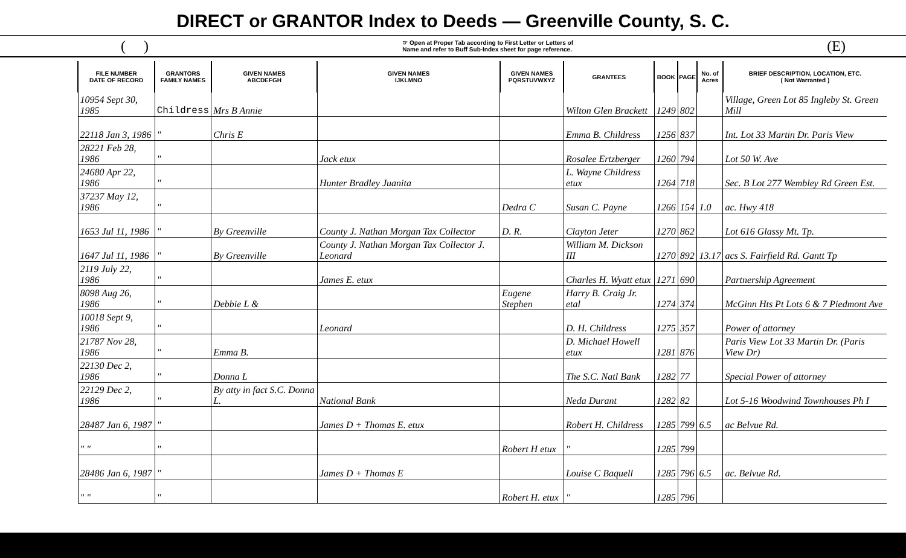DIRECT or GRANTOR Index to Deeds — Greenville County, S. C.
( ) ☞ Open at Proper Tab according to First Letter or Letters of
Name and refer to Buff Sub-Index sheet for page reference. (E)
| FILE NUMBER DATE OF RECORD | GRANTORS FAMILY NAMES | GIVEN NAMES ABCDEFGH | GIVEN NAMES IJKLMNO | GIVEN NAMES PQRSTUVWXYZ | GRANTEES | BOOK | PAGE | No. of Acres | BRIEF DESCRIPTION, LOCATION, ETC. ( Not Warranted ) |
| --- | --- | --- | --- | --- | --- | --- | --- | --- | --- |
| 10954 Sept 30, 1985 | Childress | Mrs B Annie | | | Wilton Glen Brackett | 1249 | 802 | | Village, Green Lot 85 Ingleby St. Green Mill |
| 22118 Jan 3, 1986 | " | Chris E | | | Emma B. Childress | 1256 | 837 | | Int. Lot 33 Martin Dr. Paris View |
| 28221 Feb 28, 1986 | " | | Jack etux | | Rosalee Ertzberger | 1260 | 794 | | Lot 50 W. Ave |
| 24680 Apr 22, 1986 | " | | Hunter Bradley Juanita | | L. Wayne Childress etux | 1264 | 718 | | Sec. B Lot 277 Wembley Rd Green Est. |
| 37237 May 12, 1986 | " | | | Dedra C | Susan C. Payne | 1266 | 154 | 1.0 | ac. Hwy 418 |
| 1653 Jul 11, 1986 | " | By Greenville | County J. Nathan Morgan Tax Collector | D. R. | Clayton Jeter | 1270 | 862 | | Lot 616 Glassy Mt. Tp. |
| 1647 Jul 11, 1986 | " | By Greenville | County J. Nathan Morgan Tax Collector J. Leonard | | William M. Dickson III | 1270 | 892 | 13.17 | acs S. Fairfield Rd. Gantt Tp |
| 2119 July 22, 1986 | " | | James E. etux | | Charles H. Wyatt etux | 1271 | 690 | | Partnership Agreement |
| 8098 Aug 26, 1986 | " | Debbie L & | | Eugene Stephen | Harry B. Craig Jr. etal | 1274 | 374 | | McGinn Hts Pt Lots 6 & 7 Piedmont Ave |
| 10018 Sept 9, 1986 | " | | Leonard | | D. H. Childress | 1275 | 357 | | Power of attorney |
| 21787 Nov 28, 1986 | " | Emma B. | | | D. Michael Howell etux | 1281 | 876 | | Paris View Lot 33 Martin Dr. (Paris View Dr) |
| 22130 Dec 2, 1986 | " | Donna L | | | The S.C. Natl Bank | 1282 | 77 | | Special Power of attorney |
| 22129 Dec 2, 1986 | " | By atty in fact S.C. Donna L. | National Bank | | Neda Durant | 1282 | 82 | | Lot 5-16 Woodwind Townhouses Ph I |
| 28487 Jan 6, 1987 | " | | James D + Thomas E. etux | | Robert H. Childress | 1285 | 799 | 6.5 | ac Belvue Rd. |
| " " | " | | | Robert H etux | " | 1285 | 799 | | |
| 28486 Jan 6, 1987 | " | | James D + Thomas E | | Louise C Baquell | 1285 | 796 | 6.5 | ac. Belvue Rd. |
| " " | " | | | Robert H. etux | " | 1285 | 796 | | |